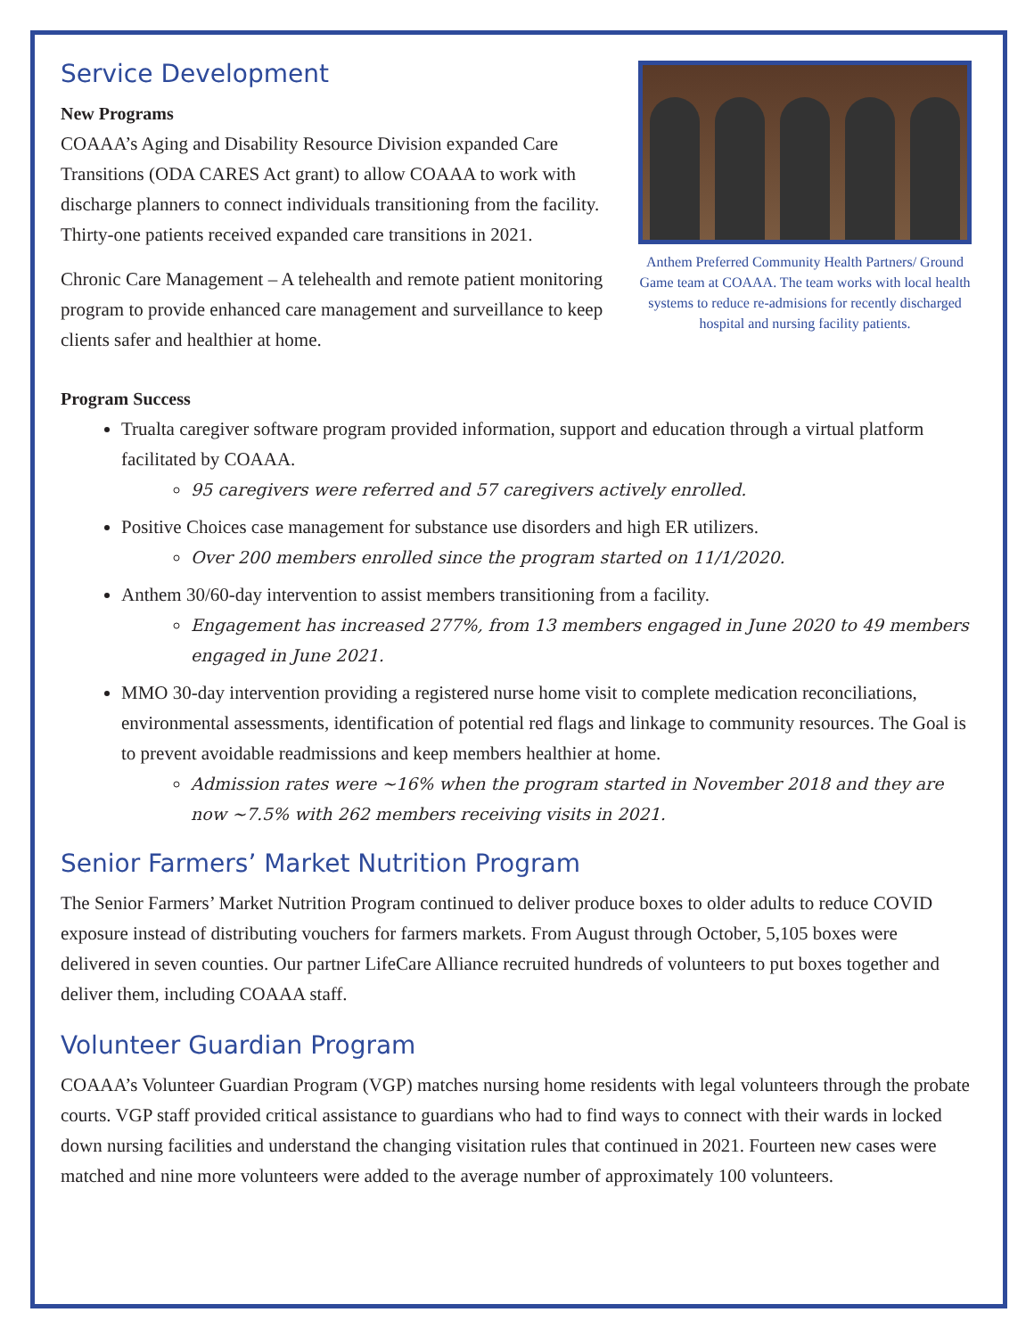Service Development
New Programs
COAAA’s Aging and Disability Resource Division expanded Care Transitions (ODA CARES Act grant) to allow COAAA to work with discharge planners to connect individuals transitioning from the facility. Thirty-one patients received expanded care transitions in 2021.
Chronic Care Management – A telehealth and remote patient monitoring program to provide enhanced care management and surveillance to keep clients safer and healthier at home.
Anthem Preferred Community Health Partners/ Ground Game team at COAAA. The team works with local health systems to reduce re-admisions for recently discharged hospital and nursing facility patients.
Program Success
Trualta caregiver software program provided information, support and education through a virtual platform facilitated by COAAA.
95 caregivers were referred and 57 caregivers actively enrolled.
Positive Choices case management for substance use disorders and high ER utilizers.
Over 200 members enrolled since the program started on 11/1/2020.
Anthem 30/60-day intervention to assist members transitioning from a facility.
Engagement has increased 277%, from 13 members engaged in June 2020 to 49 members engaged in June 2021.
MMO 30-day intervention providing a registered nurse home visit to complete medication reconciliations, environmental assessments, identification of potential red flags and linkage to community resources. The Goal is to prevent avoidable readmissions and keep members healthier at home.
Admission rates were ~16% when the program started in November 2018 and they are now ~7.5% with 262 members receiving visits in 2021.
Senior Farmers’ Market Nutrition Program
The Senior Farmers’ Market Nutrition Program continued to deliver produce boxes to older adults to reduce COVID exposure instead of distributing vouchers for farmers markets. From August through October, 5,105 boxes were delivered in seven counties. Our partner LifeCare Alliance recruited hundreds of volunteers to put boxes together and deliver them, including COAAA staff.
Volunteer Guardian Program
COAAA’s Volunteer Guardian Program (VGP) matches nursing home residents with legal volunteers through the probate courts. VGP staff provided critical assistance to guardians who had to find ways to connect with their wards in locked down nursing facilities and understand the changing visitation rules that continued in 2021. Fourteen new cases were matched and nine more volunteers were added to the average number of approximately 100 volunteers.